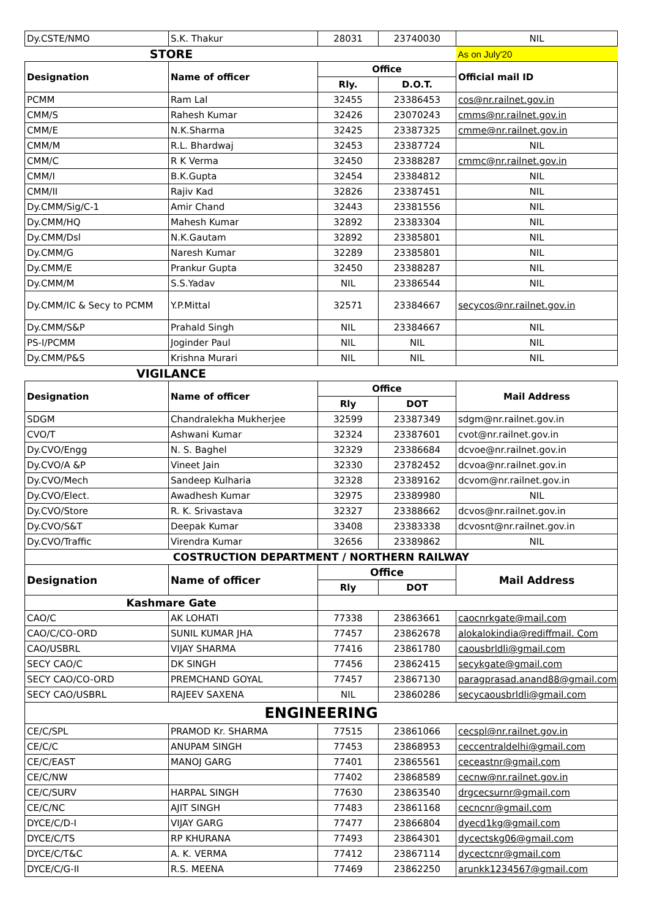| Dy.CSTE/NMO | S.K. Thakur | 28031 | 23740030 | NIL |
| STORE | | | | As on July'20 |
| Designation | Name of officer | Office | | Official mail ID |
| | | Rly. | D.O.T. | |
| PCMM | Ram Lal | 32455 | 23386453 | cos@nr.railnet.gov.in |
| CMM/S | Rahesh Kumar | 32426 | 23070243 | cmms@nr.railnet.gov.in |
| CMM/E | N.K.Sharma | 32425 | 23387325 | cmme@nr.railnet.gov.in |
| CMM/M | R.L. Bhardwaj | 32453 | 23387724 | NIL |
| CMM/C | R K Verma | 32450 | 23388287 | cmmc@nr.railnet.gov.in |
| CMM/I | B.K.Gupta | 32454 | 23384812 | NIL |
| CMM/II | Rajiv Kad | 32826 | 23387451 | NIL |
| Dy.CMM/Sig/C-1 | Amir Chand | 32443 | 23381556 | NIL |
| Dy.CMM/HQ | Mahesh Kumar | 32892 | 23383304 | NIL |
| Dy.CMM/Dsl | N.K.Gautam | 32892 | 23385801 | NIL |
| Dy.CMM/G | Naresh Kumar | 32289 | 23385801 | NIL |
| Dy.CMM/E | Prankur Gupta | 32450 | 23388287 | NIL |
| Dy.CMM/M | S.S.Yadav | NIL | 23386544 | NIL |
| Dy.CMM/IC & Secy to PCMM | Y.P.Mittal | 32571 | 23384667 | secycos@nr.railnet.gov.in |
| Dy.CMM/S&P | Prahald Singh | NIL | 23384667 | NIL |
| PS-I/PCMM | Joginder Paul | NIL | NIL | NIL |
| Dy.CMM/P&S | Krishna Murari | NIL | NIL | NIL |
| VIGILANCE | | | | |
| Designation | Name of officer | Office | | Mail Address |
| | | Rly | DOT | |
| SDGM | Chandralekha Mukherjee | 32599 | 23387349 | sdgm@nr.railnet.gov.in |
| CVO/T | Ashwani Kumar | 32324 | 23387601 | cvot@nr.railnet.gov.in |
| Dy.CVO/Engg | N. S. Baghel | 32329 | 23386684 | dcvoe@nr.railnet.gov.in |
| Dy.CVO/A &P | Vineet Jain | 32330 | 23782452 | dcvoa@nr.railnet.gov.in |
| Dy.CVO/Mech | Sandeep Kulharia | 32328 | 23389162 | dcvom@nr.railnet.gov.in |
| Dy.CVO/Elect. | Awadhesh Kumar | 32975 | 23389980 | NIL |
| Dy.CVO/Store | R. K. Srivastava | 32327 | 23388662 | dcvos@nr.railnet.gov.in |
| Dy.CVO/S&T | Deepak Kumar | 33408 | 23383338 | dcvosnt@nr.railnet.gov.in |
| Dy.CVO/Traffic | Virendra Kumar | 32656 | 23389862 | NIL |
| COSTRUCTION DEPARTMENT / NORTHERN RAILWAY | | | | |
| Designation | Name of officer | Office | | Mail Address |
| | | Rly | DOT | |
| Kashmare Gate | | | | |
| CAO/C | AK LOHATI | 77338 | 23863661 | caocnrkgate@mail.com |
| CAO/C/CO-ORD | SUNIL KUMAR JHA | 77457 | 23862678 | alokalokindia@rediffmail. Com |
| CAO/USBRL | VIJAY SHARMA | 77416 | 23861780 | caousbrldli@gmail.com |
| SECY CAO/C | DK SINGH | 77456 | 23862415 | secykgate@gmail.com |
| SECY CAO/CO-ORD | PREMCHAND GOYAL | 77457 | 23867130 | paragprasad.anand88@gmail.com |
| SECY CAO/USBRL | RAJEEV SAXENA | NIL | 23860286 | secycaousbrldli@gmail.com |
| ENGINEERING | | | | |
| CE/C/SPL | PRAMOD Kr. SHARMA | 77515 | 23861066 | cecspl@nr.railnet.gov.in |
| CE/C/C | ANUPAM SINGH | 77453 | 23868953 | ceccentraldelhi@gmail.com |
| CE/C/EAST | MANOJ GARG | 77401 | 23865561 | ceceastnr@gmail.com |
| CE/C/NW | | 77402 | 23868589 | cecnw@nr.railnet.gov.in |
| CE/C/SURV | HARPAL SINGH | 77630 | 23863540 | drgcecsurnr@gmail.com |
| CE/C/NC | AJIT SINGH | 77483 | 23861168 | cecncnr@gmail.com |
| DYCE/C/D-I | VIJAY GARG | 77477 | 23866804 | dyecd1kg@gmail.com |
| DYCE/C/TS | RP KHURANA | 77493 | 23864301 | dycectskg06@gmail.com |
| DYCE/C/T&C | A. K. VERMA | 77412 | 23867114 | dycectcnr@gmail.com |
| DYCE/C/G-II | R.S. MEENA | 77469 | 23862250 | arunkk1234567@gmail.com |